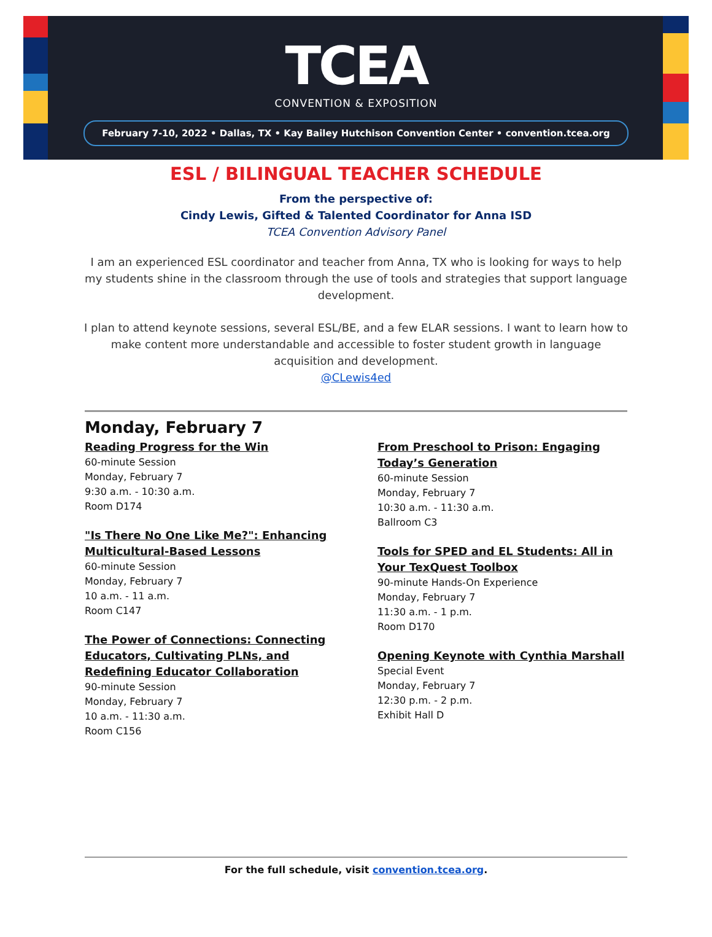TCEA
CONVENTION & EXPOSITION
February 7-10, 2022 • Dallas, TX • Kay Bailey Hutchison Convention Center • convention.tcea.org
ESL / BILINGUAL TEACHER SCHEDULE
From the perspective of:
Cindy Lewis, Gifted & Talented Coordinator for Anna ISD
TCEA Convention Advisory Panel
I am an experienced ESL coordinator and teacher from Anna, TX who is looking for ways to help my students shine in the classroom through the use of tools and strategies that support language development.
I plan to attend keynote sessions, several ESL/BE, and a few ELAR sessions. I want to learn how to make content more understandable and accessible to foster student growth in language acquisition and development.
@CLewis4ed
Monday, February 7
Reading Progress for the Win
60-minute Session
Monday, February 7
9:30 a.m. - 10:30 a.m.
Room D174
"Is There No One Like Me?": Enhancing Multicultural-Based Lessons
60-minute Session
Monday, February 7
10 a.m. - 11 a.m.
Room C147
The Power of Connections: Connecting Educators, Cultivating PLNs, and Redefining Educator Collaboration
90-minute Session
Monday, February 7
10 a.m. - 11:30 a.m.
Room C156
From Preschool to Prison: Engaging Today’s Generation
60-minute Session
Monday, February 7
10:30 a.m. - 11:30 a.m.
Ballroom C3
Tools for SPED and EL Students: All in Your TexQuest Toolbox
90-minute Hands-On Experience
Monday, February 7
11:30 a.m. - 1 p.m.
Room D170
Opening Keynote with Cynthia Marshall
Special Event
Monday, February 7
12:30 p.m. - 2 p.m.
Exhibit Hall D
For the full schedule, visit convention.tcea.org.